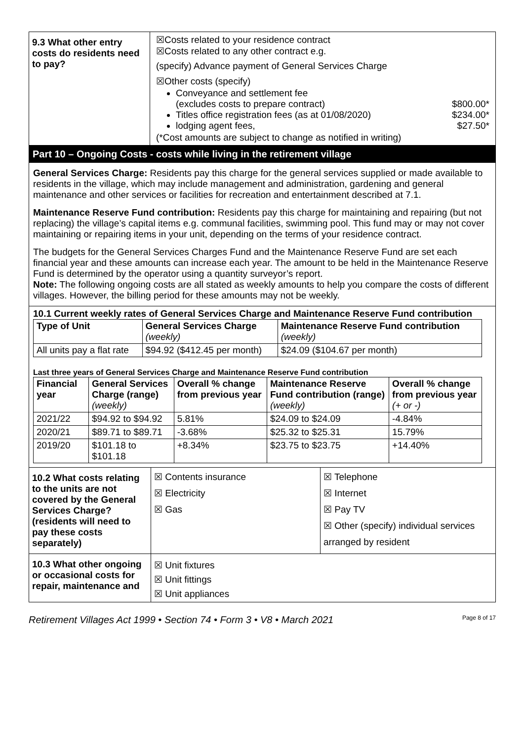| 9.3 What other entry costs do residents need to pay? | ☒Costs related to your residence contract ☒Costs related to any other contract e.g. (specify) Advance payment of General Services Charge ☒Other costs (specify) Conveyance and settlement fee (excludes costs to prepare contract) $800.00* Titles office registration fees (as at 01/08/2020) $234.00* lodging agent fees, $27.50* (*Cost amounts are subject to change as notified in writing) |
Part 10 – Ongoing Costs - costs while living in the retirement village
General Services Charge: Residents pay this charge for the general services supplied or made available to residents in the village, which may include management and administration, gardening and general maintenance and other services or facilities for recreation and entertainment described at 7.1.
Maintenance Reserve Fund contribution: Residents pay this charge for maintaining and repairing (but not replacing) the village’s capital items e.g. communal facilities, swimming pool. This fund may or may not cover maintaining or repairing items in your unit, depending on the terms of your residence contract.
The budgets for the General Services Charges Fund and the Maintenance Reserve Fund are set each financial year and these amounts can increase each year. The amount to be held in the Maintenance Reserve Fund is determined by the operator using a quantity surveyor’s report.
Note: The following ongoing costs are all stated as weekly amounts to help you compare the costs of different villages. However, the billing period for these amounts may not be weekly.
10.1 Current weekly rates of General Services Charge and Maintenance Reserve Fund contribution
| Type of Unit | General Services Charge (weekly) | Maintenance Reserve Fund contribution (weekly) |
| --- | --- | --- |
| All units pay a flat rate | $94.92 ($412.45 per month) | $24.09 ($104.67 per month) |
Last three years of General Services Charge and Maintenance Reserve Fund contribution
| Financial year | General Services Charge (range) (weekly) | Overall % change from previous year | Maintenance Reserve Fund contribution (range) (weekly) | Overall % change from previous year (+ or -) |
| --- | --- | --- | --- | --- |
| 2021/22 | $94.92 to $94.92 | 5.81% | $24.09 to $24.09 | -4.84% |
| 2020/21 | $89.71 to $89.71 | -3.68% | $25.32 to $25.31 | 15.79% |
| 2019/20 | $101.18 to $101.18 | +8.34% | $23.75 to $23.75 | +14.40% |
| 10.2 What costs relating to the units are not covered by the General Services Charge? (residents will need to pay these costs separately) | ☒ Contents insurance ☒ Electricity ☒ Gas | ☒ Telephone ☒ Internet ☒ Pay TV ☒ Other (specify) individual services arranged by resident |
| 10.3 What other ongoing or occasional costs for repair, maintenance and | ☒ Unit fixtures ☒ Unit fittings ☒ Unit appliances | |
Retirement Villages Act 1999 • Section 74 • Form 3 • V8 • March 2021 Page 8 of 17